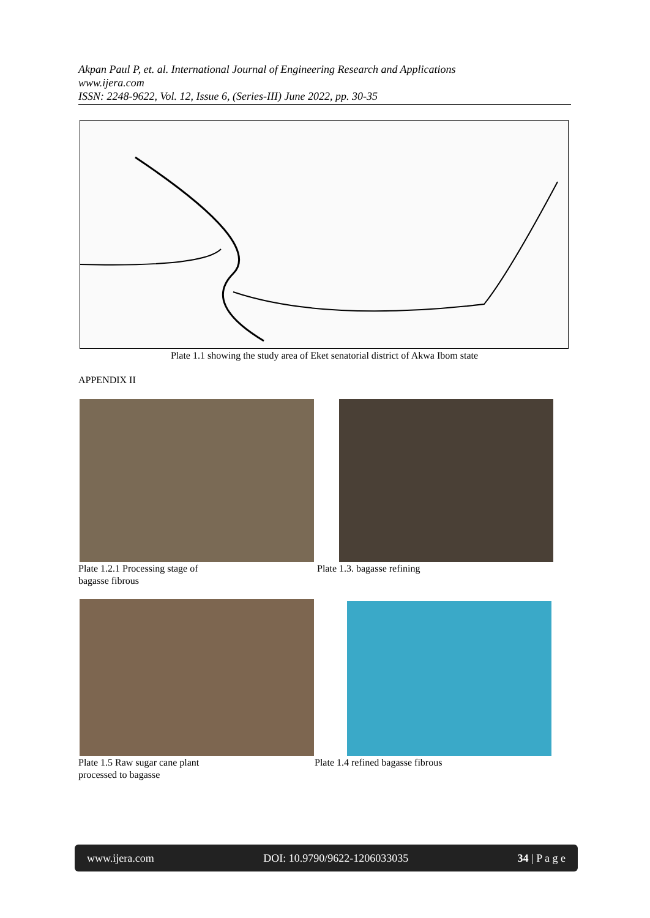Akpan Paul P, et. al. International Journal of Engineering Research and Applications
www.ijera.com
ISSN: 2248-9622, Vol. 12, Issue 6, (Series-III) June 2022, pp. 30-35
Plate 1.1 showing the study area of Eket senatorial district of Akwa Ibom state
APPENDIX II
Plate 1.2.1 Processing stage of
bagasse fibrous
Plate 1.3. bagasse refining
Plate 1.5 Raw sugar cane plant
processed to bagasse
Plate 1.4 refined bagasse fibrous
www.ijera.com DOI: 10.9790/9622-1206033035 34 | P a g e